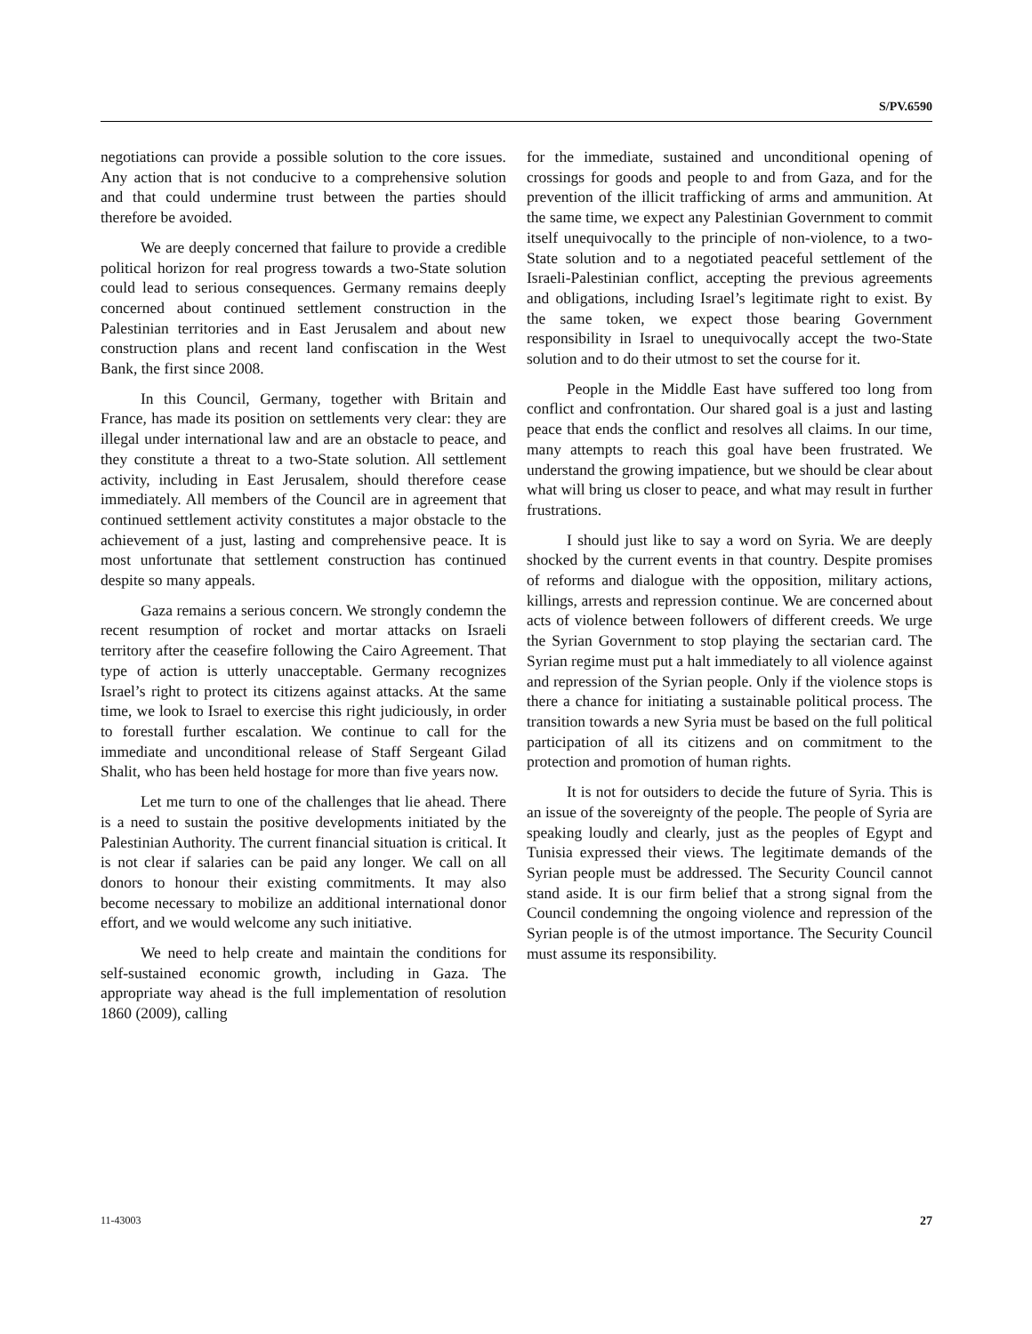S/PV.6590
negotiations can provide a possible solution to the core issues. Any action that is not conducive to a comprehensive solution and that could undermine trust between the parties should therefore be avoided.
We are deeply concerned that failure to provide a credible political horizon for real progress towards a two-State solution could lead to serious consequences. Germany remains deeply concerned about continued settlement construction in the Palestinian territories and in East Jerusalem and about new construction plans and recent land confiscation in the West Bank, the first since 2008.
In this Council, Germany, together with Britain and France, has made its position on settlements very clear: they are illegal under international law and are an obstacle to peace, and they constitute a threat to a two-State solution. All settlement activity, including in East Jerusalem, should therefore cease immediately. All members of the Council are in agreement that continued settlement activity constitutes a major obstacle to the achievement of a just, lasting and comprehensive peace. It is most unfortunate that settlement construction has continued despite so many appeals.
Gaza remains a serious concern. We strongly condemn the recent resumption of rocket and mortar attacks on Israeli territory after the ceasefire following the Cairo Agreement. That type of action is utterly unacceptable. Germany recognizes Israel’s right to protect its citizens against attacks. At the same time, we look to Israel to exercise this right judiciously, in order to forestall further escalation. We continue to call for the immediate and unconditional release of Staff Sergeant Gilad Shalit, who has been held hostage for more than five years now.
Let me turn to one of the challenges that lie ahead. There is a need to sustain the positive developments initiated by the Palestinian Authority. The current financial situation is critical. It is not clear if salaries can be paid any longer. We call on all donors to honour their existing commitments. It may also become necessary to mobilize an additional international donor effort, and we would welcome any such initiative.
We need to help create and maintain the conditions for self-sustained economic growth, including in Gaza. The appropriate way ahead is the full implementation of resolution 1860 (2009), calling
for the immediate, sustained and unconditional opening of crossings for goods and people to and from Gaza, and for the prevention of the illicit trafficking of arms and ammunition. At the same time, we expect any Palestinian Government to commit itself unequivocally to the principle of non-violence, to a two-State solution and to a negotiated peaceful settlement of the Israeli-Palestinian conflict, accepting the previous agreements and obligations, including Israel’s legitimate right to exist. By the same token, we expect those bearing Government responsibility in Israel to unequivocally accept the two-State solution and to do their utmost to set the course for it.
People in the Middle East have suffered too long from conflict and confrontation. Our shared goal is a just and lasting peace that ends the conflict and resolves all claims. In our time, many attempts to reach this goal have been frustrated. We understand the growing impatience, but we should be clear about what will bring us closer to peace, and what may result in further frustrations.
I should just like to say a word on Syria. We are deeply shocked by the current events in that country. Despite promises of reforms and dialogue with the opposition, military actions, killings, arrests and repression continue. We are concerned about acts of violence between followers of different creeds. We urge the Syrian Government to stop playing the sectarian card. The Syrian regime must put a halt immediately to all violence against and repression of the Syrian people. Only if the violence stops is there a chance for initiating a sustainable political process. The transition towards a new Syria must be based on the full political participation of all its citizens and on commitment to the protection and promotion of human rights.
It is not for outsiders to decide the future of Syria. This is an issue of the sovereignty of the people. The people of Syria are speaking loudly and clearly, just as the peoples of Egypt and Tunisia expressed their views. The legitimate demands of the Syrian people must be addressed. The Security Council cannot stand aside. It is our firm belief that a strong signal from the Council condemning the ongoing violence and repression of the Syrian people is of the utmost importance. The Security Council must assume its responsibility.
11-43003 27